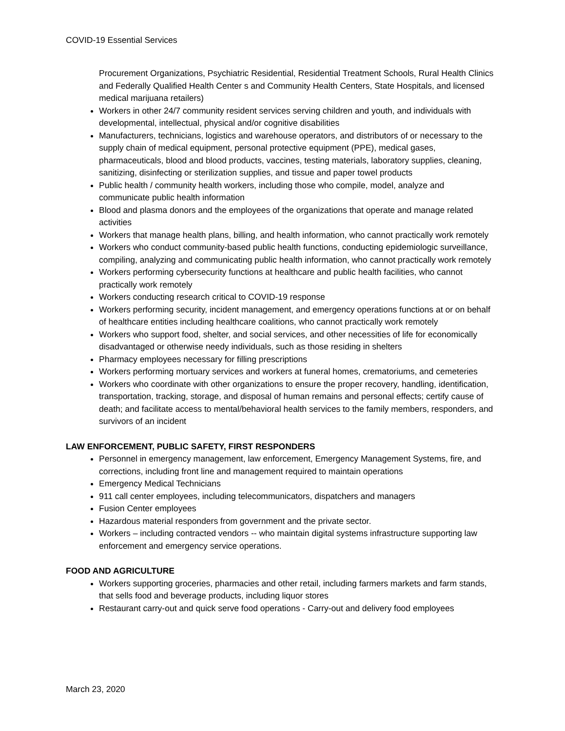COVID-19 Essential Services
Procurement Organizations, Psychiatric Residential, Residential Treatment Schools, Rural Health Clinics and Federally Qualified Health Center s and Community Health Centers, State Hospitals, and licensed medical marijuana retailers)
Workers in other 24/7 community resident services serving children and youth, and individuals with developmental, intellectual, physical and/or cognitive disabilities
Manufacturers, technicians, logistics and warehouse operators, and distributors of or necessary to the supply chain of medical equipment, personal protective equipment (PPE), medical gases, pharmaceuticals, blood and blood products, vaccines, testing materials, laboratory supplies, cleaning, sanitizing, disinfecting or sterilization supplies, and tissue and paper towel products
Public health / community health workers, including those who compile, model, analyze and communicate public health information
Blood and plasma donors and the employees of the organizations that operate and manage related activities
Workers that manage health plans, billing, and health information, who cannot practically work remotely
Workers who conduct community-based public health functions, conducting epidemiologic surveillance, compiling, analyzing and communicating public health information, who cannot practically work remotely
Workers performing cybersecurity functions at healthcare and public health facilities, who cannot practically work remotely
Workers conducting research critical to COVID-19 response
Workers performing security, incident management, and emergency operations functions at or on behalf of healthcare entities including healthcare coalitions, who cannot practically work remotely
Workers who support food, shelter, and social services, and other necessities of life for economically disadvantaged or otherwise needy individuals, such as those residing in shelters
Pharmacy employees necessary for filling prescriptions
Workers performing mortuary services and workers at funeral homes, crematoriums, and cemeteries
Workers who coordinate with other organizations to ensure the proper recovery, handling, identification, transportation, tracking, storage, and disposal of human remains and personal effects; certify cause of death; and facilitate access to mental/behavioral health services to the family members, responders, and survivors of an incident
LAW ENFORCEMENT, PUBLIC SAFETY, FIRST RESPONDERS
Personnel in emergency management, law enforcement, Emergency Management Systems, fire, and corrections, including front line and management required to maintain operations
Emergency Medical Technicians
911 call center employees, including telecommunicators, dispatchers and managers
Fusion Center employees
Hazardous material responders from government and the private sector.
Workers – including contracted vendors -- who maintain digital systems infrastructure supporting law enforcement and emergency service operations.
FOOD AND AGRICULTURE
Workers supporting groceries, pharmacies and other retail, including farmers markets and farm stands, that sells food and beverage products, including liquor stores
Restaurant carry-out and quick serve food operations - Carry-out and delivery food employees
March 23, 2020